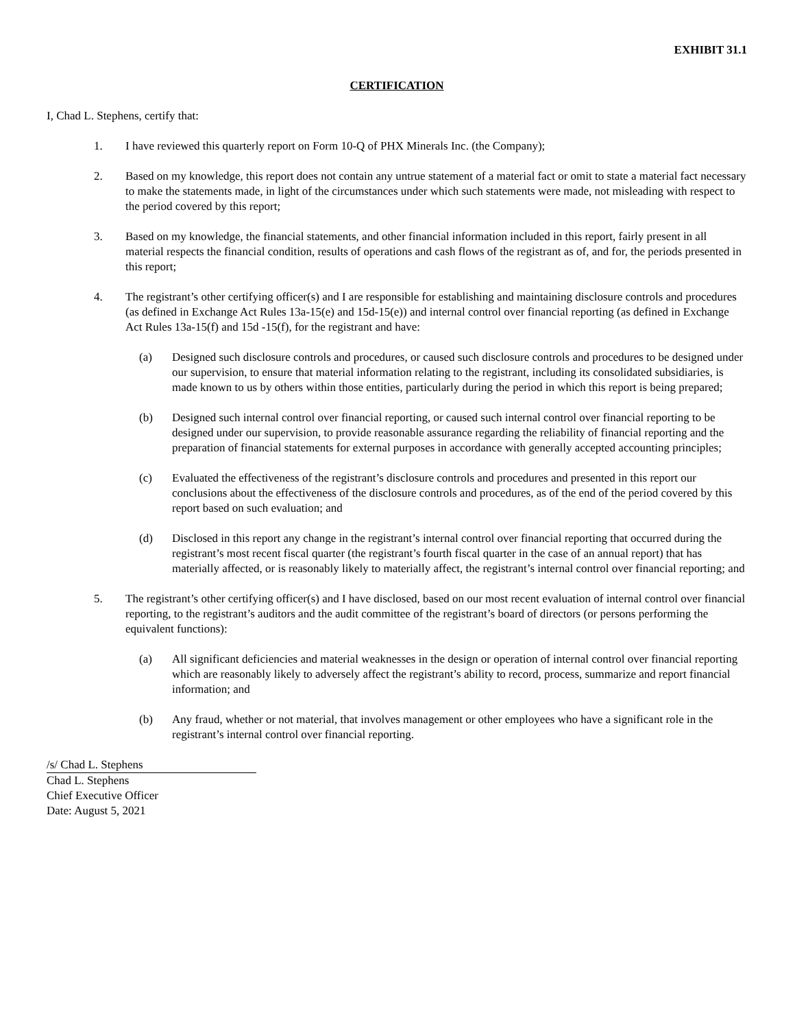EXHIBIT 31.1
CERTIFICATION
I, Chad L. Stephens, certify that:
1. I have reviewed this quarterly report on Form 10-Q of PHX Minerals Inc. (the Company);
2. Based on my knowledge, this report does not contain any untrue statement of a material fact or omit to state a material fact necessary to make the statements made, in light of the circumstances under which such statements were made, not misleading with respect to the period covered by this report;
3. Based on my knowledge, the financial statements, and other financial information included in this report, fairly present in all material respects the financial condition, results of operations and cash flows of the registrant as of, and for, the periods presented in this report;
4. The registrant’s other certifying officer(s) and I are responsible for establishing and maintaining disclosure controls and procedures (as defined in Exchange Act Rules 13a-15(e) and 15d-15(e)) and internal control over financial reporting (as defined in Exchange Act Rules 13a-15(f) and 15d -15(f), for the registrant and have:
(a) Designed such disclosure controls and procedures, or caused such disclosure controls and procedures to be designed under our supervision, to ensure that material information relating to the registrant, including its consolidated subsidiaries, is made known to us by others within those entities, particularly during the period in which this report is being prepared;
(b) Designed such internal control over financial reporting, or caused such internal control over financial reporting to be designed under our supervision, to provide reasonable assurance regarding the reliability of financial reporting and the preparation of financial statements for external purposes in accordance with generally accepted accounting principles;
(c) Evaluated the effectiveness of the registrant’s disclosure controls and procedures and presented in this report our conclusions about the effectiveness of the disclosure controls and procedures, as of the end of the period covered by this report based on such evaluation; and
(d) Disclosed in this report any change in the registrant’s internal control over financial reporting that occurred during the registrant’s most recent fiscal quarter (the registrant’s fourth fiscal quarter in the case of an annual report) that has materially affected, or is reasonably likely to materially affect, the registrant’s internal control over financial reporting; and
5. The registrant’s other certifying officer(s) and I have disclosed, based on our most recent evaluation of internal control over financial reporting, to the registrant’s auditors and the audit committee of the registrant’s board of directors (or persons performing the equivalent functions):
(a) All significant deficiencies and material weaknesses in the design or operation of internal control over financial reporting which are reasonably likely to adversely affect the registrant’s ability to record, process, summarize and report financial information; and
(b) Any fraud, whether or not material, that involves management or other employees who have a significant role in the registrant’s internal control over financial reporting.
/s/ Chad L. Stephens
Chad L. Stephens
Chief Executive Officer
Date: August 5, 2021